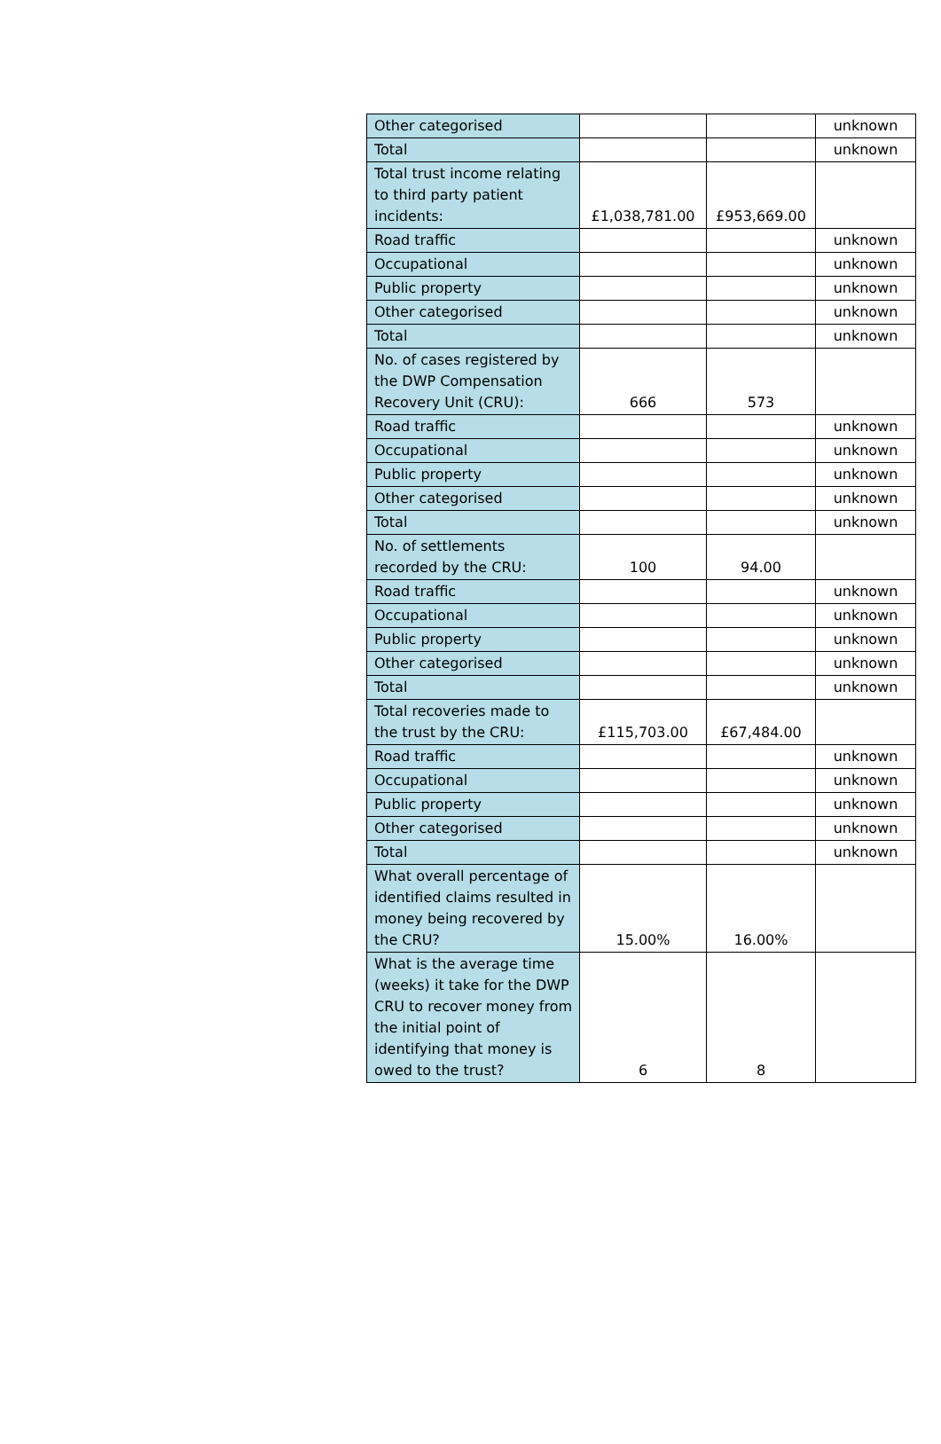| Other categorised | | | unknown |
| Total | | | unknown |
| Total trust income relating to third party patient incidents: | £1,038,781.00 | £953,669.00 | |
| Road traffic | | | unknown |
| Occupational | | | unknown |
| Public property | | | unknown |
| Other categorised | | | unknown |
| Total | | | unknown |
| No. of cases registered by the DWP Compensation Recovery Unit (CRU): | 666 | 573 | |
| Road traffic | | | unknown |
| Occupational | | | unknown |
| Public property | | | unknown |
| Other categorised | | | unknown |
| Total | | | unknown |
| No. of settlements recorded by the CRU: | 100 | 94.00 | |
| Road traffic | | | unknown |
| Occupational | | | unknown |
| Public property | | | unknown |
| Other categorised | | | unknown |
| Total | | | unknown |
| Total recoveries made to the trust by the CRU: | £115,703.00 | £67,484.00 | |
| Road traffic | | | unknown |
| Occupational | | | unknown |
| Public property | | | unknown |
| Other categorised | | | unknown |
| Total | | | unknown |
| What overall percentage of identified claims resulted in money being recovered by the CRU? | 15.00% | 16.00% | |
| What is the average time (weeks) it take for the DWP CRU to recover money from the initial point of identifying that money is owed to the trust? | 6 | 8 | |